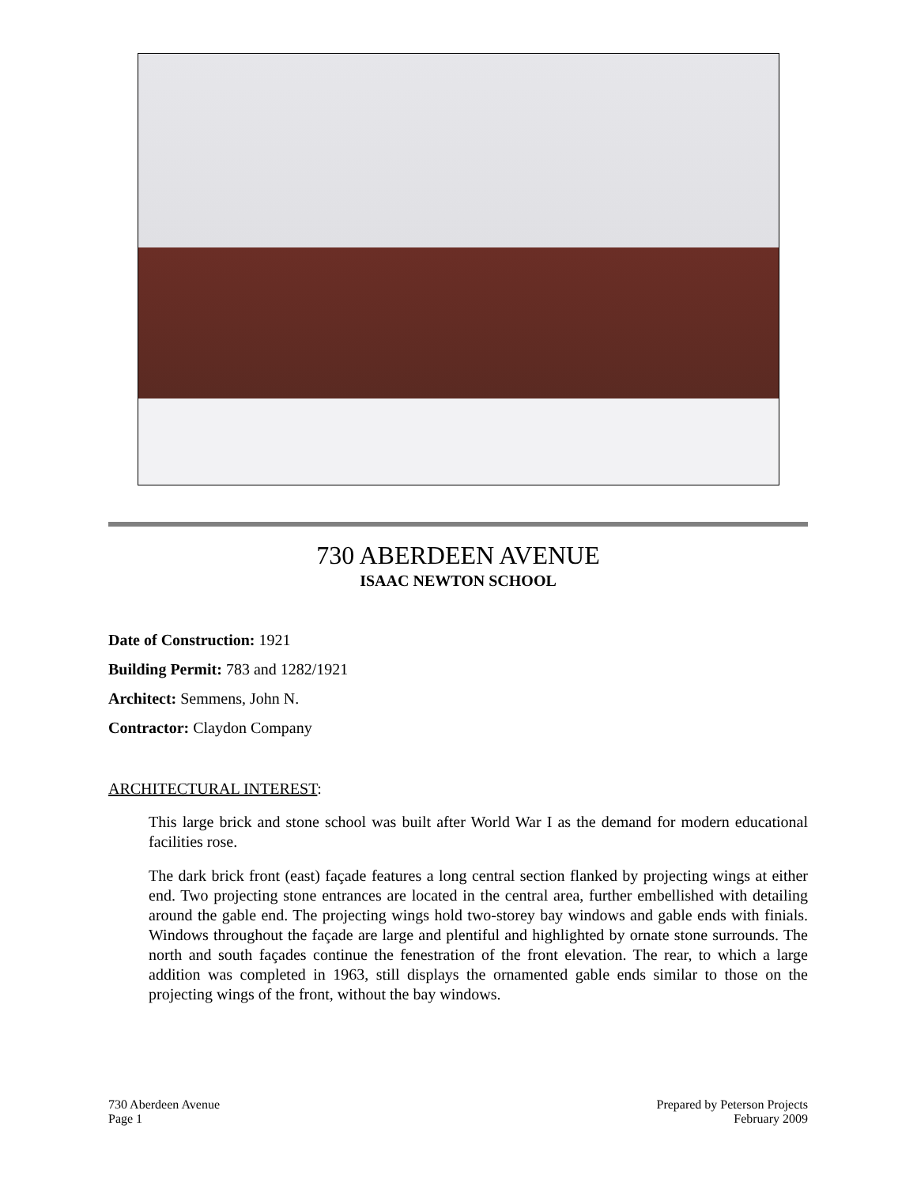730 ABERDEEN AVENUE
ISAAC NEWTON SCHOOL
Date of Construction: 1921
Building Permit: 783 and 1282/1921
Architect: Semmens, John N.
Contractor: Claydon Company
ARCHITECTURAL INTEREST:
This large brick and stone school was built after World War I as the demand for modern educational facilities rose.
The dark brick front (east) façade features a long central section flanked by projecting wings at either end. Two projecting stone entrances are located in the central area, further embellished with detailing around the gable end. The projecting wings hold two-storey bay windows and gable ends with finials. Windows throughout the façade are large and plentiful and highlighted by ornate stone surrounds. The north and south façades continue the fenestration of the front elevation. The rear, to which a large addition was completed in 1963, still displays the ornamented gable ends similar to those on the projecting wings of the front, without the bay windows.
730 Aberdeen Avenue
Page 1
Prepared by Peterson Projects
February 2009